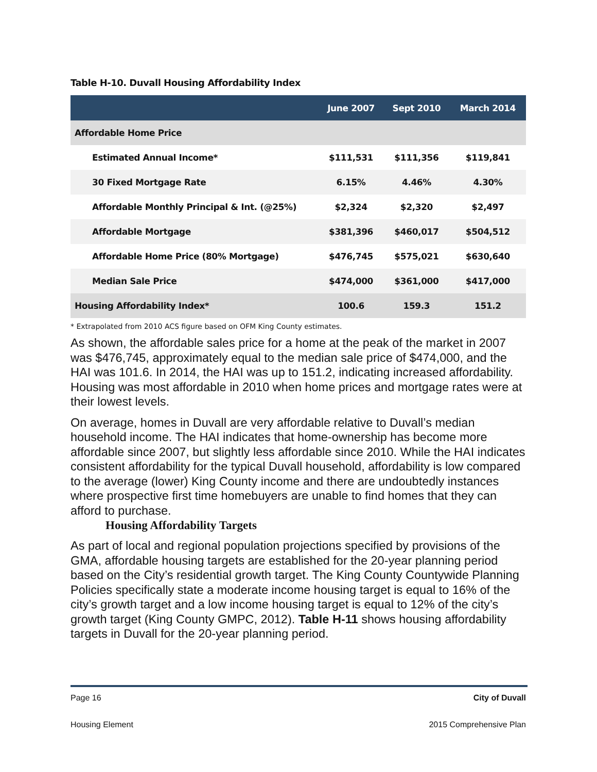Table H-10. Duvall Housing Affordability Index
| | June 2007 | Sept 2010 | March 2014 |
| --- | --- | --- | --- |
| Affordable Home Price | | | |
| Estimated Annual Income* | $111,531 | $111,356 | $119,841 |
| 30 Fixed Mortgage Rate | 6.15% | 4.46% | 4.30% |
| Affordable Monthly Principal & Int. (@25%) | $2,324 | $2,320 | $2,497 |
| Affordable Mortgage | $381,396 | $460,017 | $504,512 |
| Affordable Home Price (80% Mortgage) | $476,745 | $575,021 | $630,640 |
| Median Sale Price | $474,000 | $361,000 | $417,000 |
| Housing Affordability Index* | 100.6 | 159.3 | 151.2 |
* Extrapolated from 2010 ACS figure based on OFM King County estimates.
As shown, the affordable sales price for a home at the peak of the market in 2007 was $476,745, approximately equal to the median sale price of $474,000, and the HAI was 101.6. In 2014, the HAI was up to 151.2, indicating increased affordability. Housing was most affordable in 2010 when home prices and mortgage rates were at their lowest levels.
On average, homes in Duvall are very affordable relative to Duvall’s median household income. The HAI indicates that home-ownership has become more affordable since 2007, but slightly less affordable since 2010. While the HAI indicates consistent affordability for the typical Duvall household, affordability is low compared to the average (lower) King County income and there are undoubtedly instances where prospective first time homebuyers are unable to find homes that they can afford to purchase.
Housing Affordability Targets
As part of local and regional population projections specified by provisions of the GMA, affordable housing targets are established for the 20-year planning period based on the City’s residential growth target. The King County Countywide Planning Policies specifically state a moderate income housing target is equal to 16% of the city’s growth target and a low income housing target is equal to 12% of the city’s growth target (King County GMPC, 2012). Table H-11 shows housing affordability targets in Duvall for the 20-year planning period.
Page 16 City of Duvall
Housing Element 2015 Comprehensive Plan